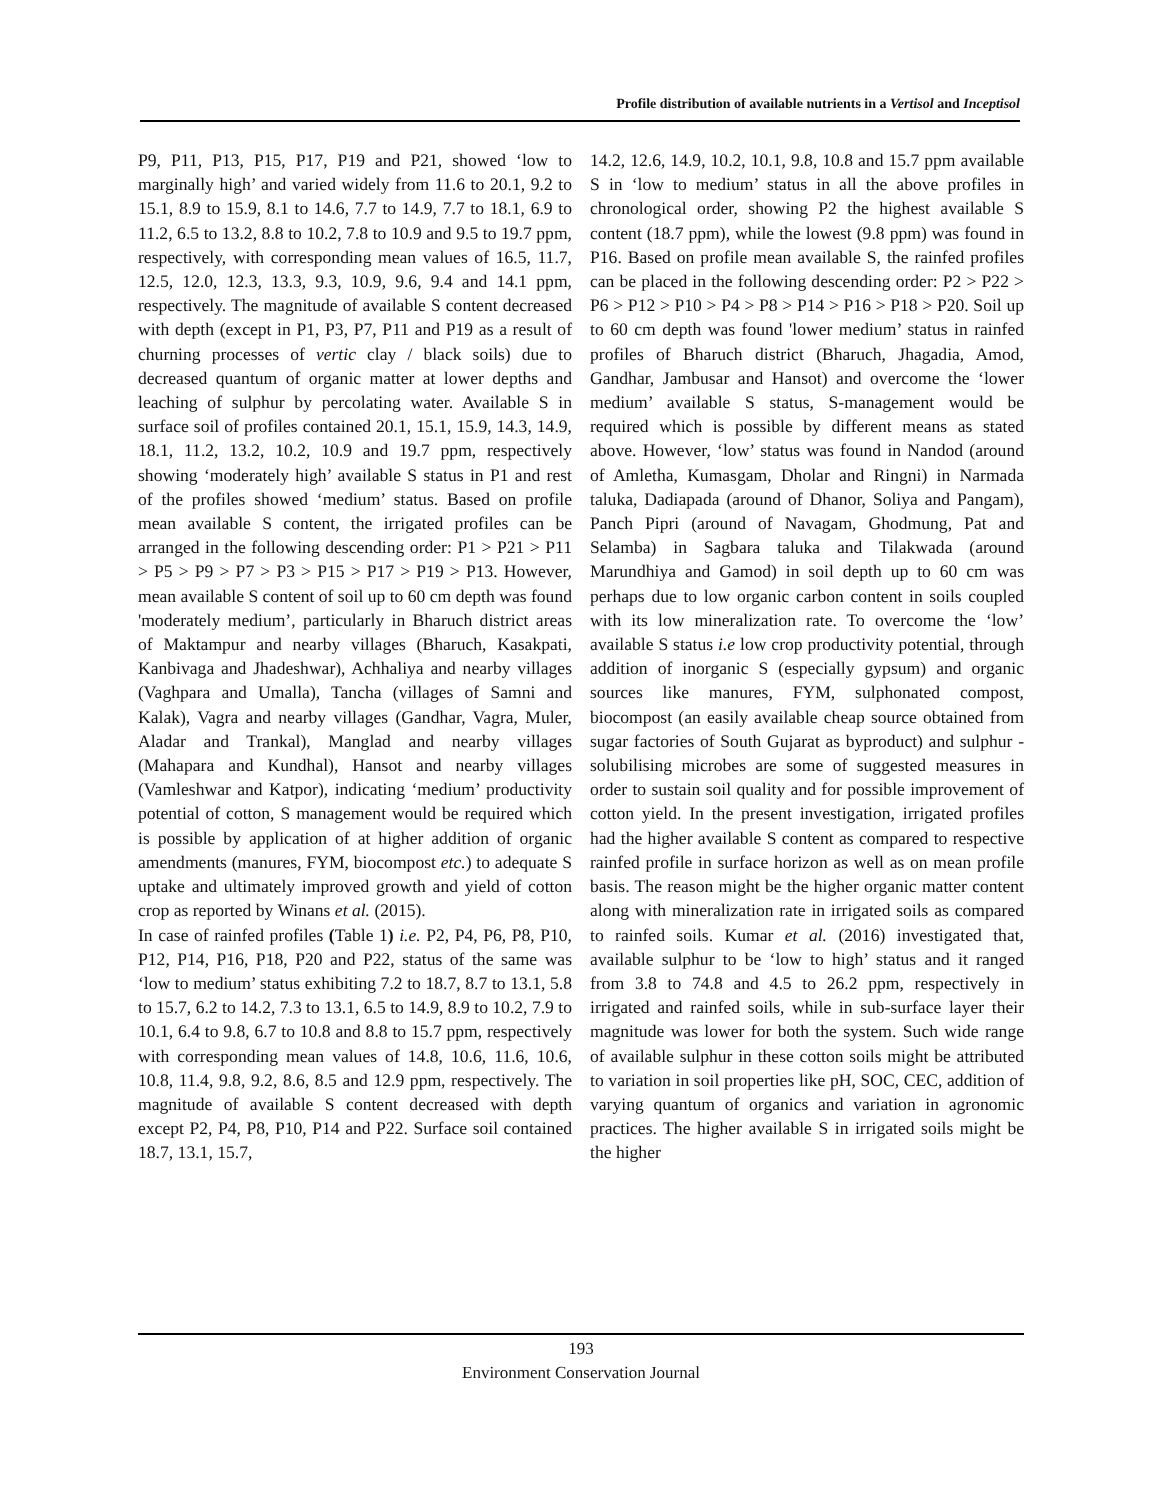Profile distribution of available nutrients in a Vertisol and Inceptisol
P9, P11, P13, P15, P17, P19 and P21, showed ‘low to marginally high’ and varied widely from 11.6 to 20.1, 9.2 to 15.1, 8.9 to 15.9, 8.1 to 14.6, 7.7 to 14.9, 7.7 to 18.1, 6.9 to 11.2, 6.5 to 13.2, 8.8 to 10.2, 7.8 to 10.9 and 9.5 to 19.7 ppm, respectively, with corresponding mean values of 16.5, 11.7, 12.5, 12.0, 12.3, 13.3, 9.3, 10.9, 9.6, 9.4 and 14.1 ppm, respectively. The magnitude of available S content decreased with depth (except in P1, P3, P7, P11 and P19 as a result of churning processes of vertic clay / black soils) due to decreased quantum of organic matter at lower depths and leaching of sulphur by percolating water. Available S in surface soil of profiles contained 20.1, 15.1, 15.9, 14.3, 14.9, 18.1, 11.2, 13.2, 10.2, 10.9 and 19.7 ppm, respectively showing ‘moderately high’ available S status in P1 and rest of the profiles showed ‘medium’ status. Based on profile mean available S content, the irrigated profiles can be arranged in the following descending order: P1 > P21 > P11 > P5 > P9 > P7 > P3 > P15 > P17 > P19 > P13. However, mean available S content of soil up to 60 cm depth was found 'moderately medium’, particularly in Bharuch district areas of Maktampur and nearby villages (Bharuch, Kasakpati, Kanbivaga and Jhadeshwar), Achhaliya and nearby villages (Vaghpara and Umalla), Tancha (villages of Samni and Kalak), Vagra and nearby villages (Gandhar, Vagra, Muler, Aladar and Trankal), Manglad and nearby villages (Mahapara and Kundhal), Hansot and nearby villages (Vamleshwar and Katpor), indicating ‘medium’ productivity potential of cotton, S management would be required which is possible by application of at higher addition of organic amendments (manures, FYM, biocompost etc.) to adequate S uptake and ultimately improved growth and yield of cotton crop as reported by Winans et al. (2015).
In case of rainfed profiles (Table 1) i.e. P2, P4, P6, P8, P10, P12, P14, P16, P18, P20 and P22, status of the same was ‘low to medium’ status exhibiting 7.2 to 18.7, 8.7 to 13.1, 5.8 to 15.7, 6.2 to 14.2, 7.3 to 13.1, 6.5 to 14.9, 8.9 to 10.2, 7.9 to 10.1, 6.4 to 9.8, 6.7 to 10.8 and 8.8 to 15.7 ppm, respectively with corresponding mean values of 14.8, 10.6, 11.6, 10.6, 10.8, 11.4, 9.8, 9.2, 8.6, 8.5 and 12.9 ppm, respectively. The magnitude of available S content decreased with depth except P2, P4, P8, P10, P14 and P22. Surface soil contained 18.7, 13.1, 15.7,
14.2, 12.6, 14.9, 10.2, 10.1, 9.8, 10.8 and 15.7 ppm available S in ‘low to medium’ status in all the above profiles in chronological order, showing P2 the highest available S content (18.7 ppm), while the lowest (9.8 ppm) was found in P16. Based on profile mean available S, the rainfed profiles can be placed in the following descending order: P2 > P22 > P6 > P12 > P10 > P4 > P8 > P14 > P16 > P18 > P20. Soil up to 60 cm depth was found 'lower medium’ status in rainfed profiles of Bharuch district (Bharuch, Jhagadia, Amod, Gandhar, Jambusar and Hansot) and overcome the ‘lower medium’ available S status, S-management would be required which is possible by different means as stated above. However, ‘low’ status was found in Nandod (around of Amletha, Kumasgam, Dholar and Ringni) in Narmada taluka, Dadiapada (around of Dhanor, Soliya and Pangam), Panch Pipri (around of Navagam, Ghodmung, Pat and Selamba) in Sagbara taluka and Tilakwada (around Marundhiya and Gamod) in soil depth up to 60 cm was perhaps due to low organic carbon content in soils coupled with its low mineralization rate. To overcome the ‘low’ available S status i.e low crop productivity potential, through addition of inorganic S (especially gypsum) and organic sources like manures, FYM, sulphonated compost, biocompost (an easily available cheap source obtained from sugar factories of South Gujarat as byproduct) and sulphur - solubilising microbes are some of suggested measures in order to sustain soil quality and for possible improvement of cotton yield. In the present investigation, irrigated profiles had the higher available S content as compared to respective rainfed profile in surface horizon as well as on mean profile basis. The reason might be the higher organic matter content along with mineralization rate in irrigated soils as compared to rainfed soils. Kumar et al. (2016) investigated that, available sulphur to be ‘low to high’ status and it ranged from 3.8 to 74.8 and 4.5 to 26.2 ppm, respectively in irrigated and rainfed soils, while in sub-surface layer their magnitude was lower for both the system. Such wide range of available sulphur in these cotton soils might be attributed to variation in soil properties like pH, SOC, CEC, addition of varying quantum of organics and variation in agronomic practices. The higher available S in irrigated soils might be the higher
193
Environment Conservation Journal